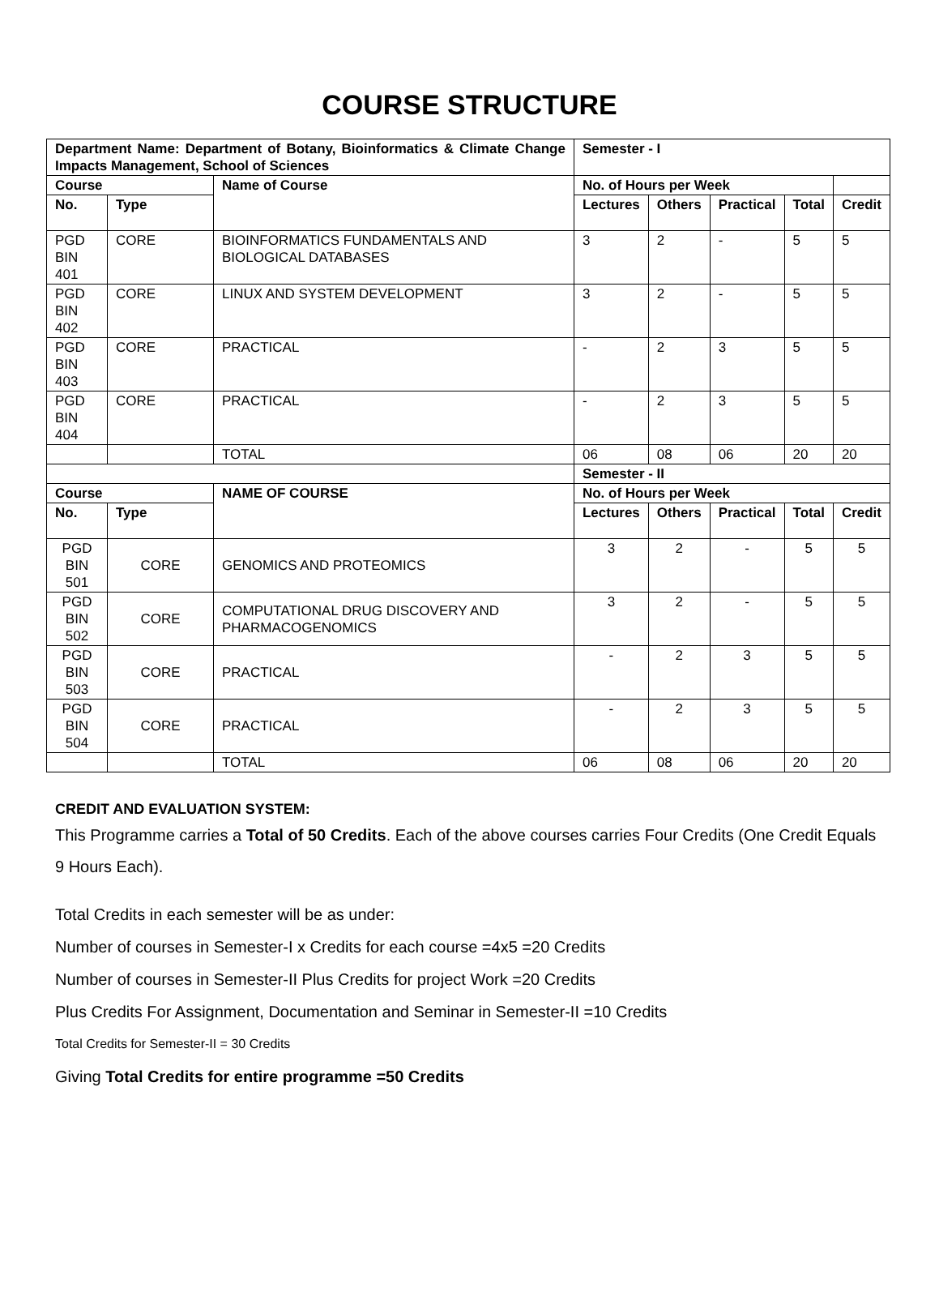COURSE STRUCTURE
| Department Name: Department of Botany, Bioinformatics & Climate Change Impacts Management, School of Sciences | | | Semester - I | | | | |
| --- | --- | --- | --- | --- | --- | --- | --- |
| Course | | Name of Course | No. of Hours per Week | | | | |
| No. | Type | | Lectures | Others | Practical | Total | Credit |
| PGD BIN 401 | CORE | BIOINFORMATICS FUNDAMENTALS AND BIOLOGICAL DATABASES | 3 | 2 | - | 5 | 5 |
| PGD BIN 402 | CORE | LINUX AND SYSTEM DEVELOPMENT | 3 | 2 | - | 5 | 5 |
| PGD BIN 403 | CORE | PRACTICAL | - | 2 | 3 | 5 | 5 |
| PGD BIN 404 | CORE | PRACTICAL | - | 2 | 3 | 5 | 5 |
| | | TOTAL | 06 | 08 | 06 | 20 | 20 |
| | | | Semester - II | | | | |
| Course | | NAME OF COURSE | No. of Hours per Week | | | | |
| No. | Type | | Lectures | Others | Practical | Total | Credit |
| PGD BIN 501 | CORE | GENOMICS AND PROTEOMICS | 3 | 2 | - | 5 | 5 |
| PGD BIN 502 | CORE | COMPUTATIONAL DRUG DISCOVERY AND PHARMACOGENOMICS | 3 | 2 | - | 5 | 5 |
| PGD BIN 503 | CORE | PRACTICAL | - | 2 | 3 | 5 | 5 |
| PGD BIN 504 | CORE | PRACTICAL | - | 2 | 3 | 5 | 5 |
| | | TOTAL | 06 | 08 | 06 | 20 | 20 |
CREDIT AND EVALUATION SYSTEM:
This Programme carries a Total of 50 Credits. Each of the above courses carries Four Credits (One Credit Equals 9 Hours Each).
Total Credits in each semester will be as under:
Number of courses in Semester-I x Credits for each course =4x5 =20 Credits
Number of courses in Semester-II Plus Credits for project Work =20 Credits
Plus Credits For Assignment, Documentation and Seminar in Semester-II =10 Credits
Total Credits for Semester-II = 30 Credits
Giving Total Credits for entire programme =50 Credits